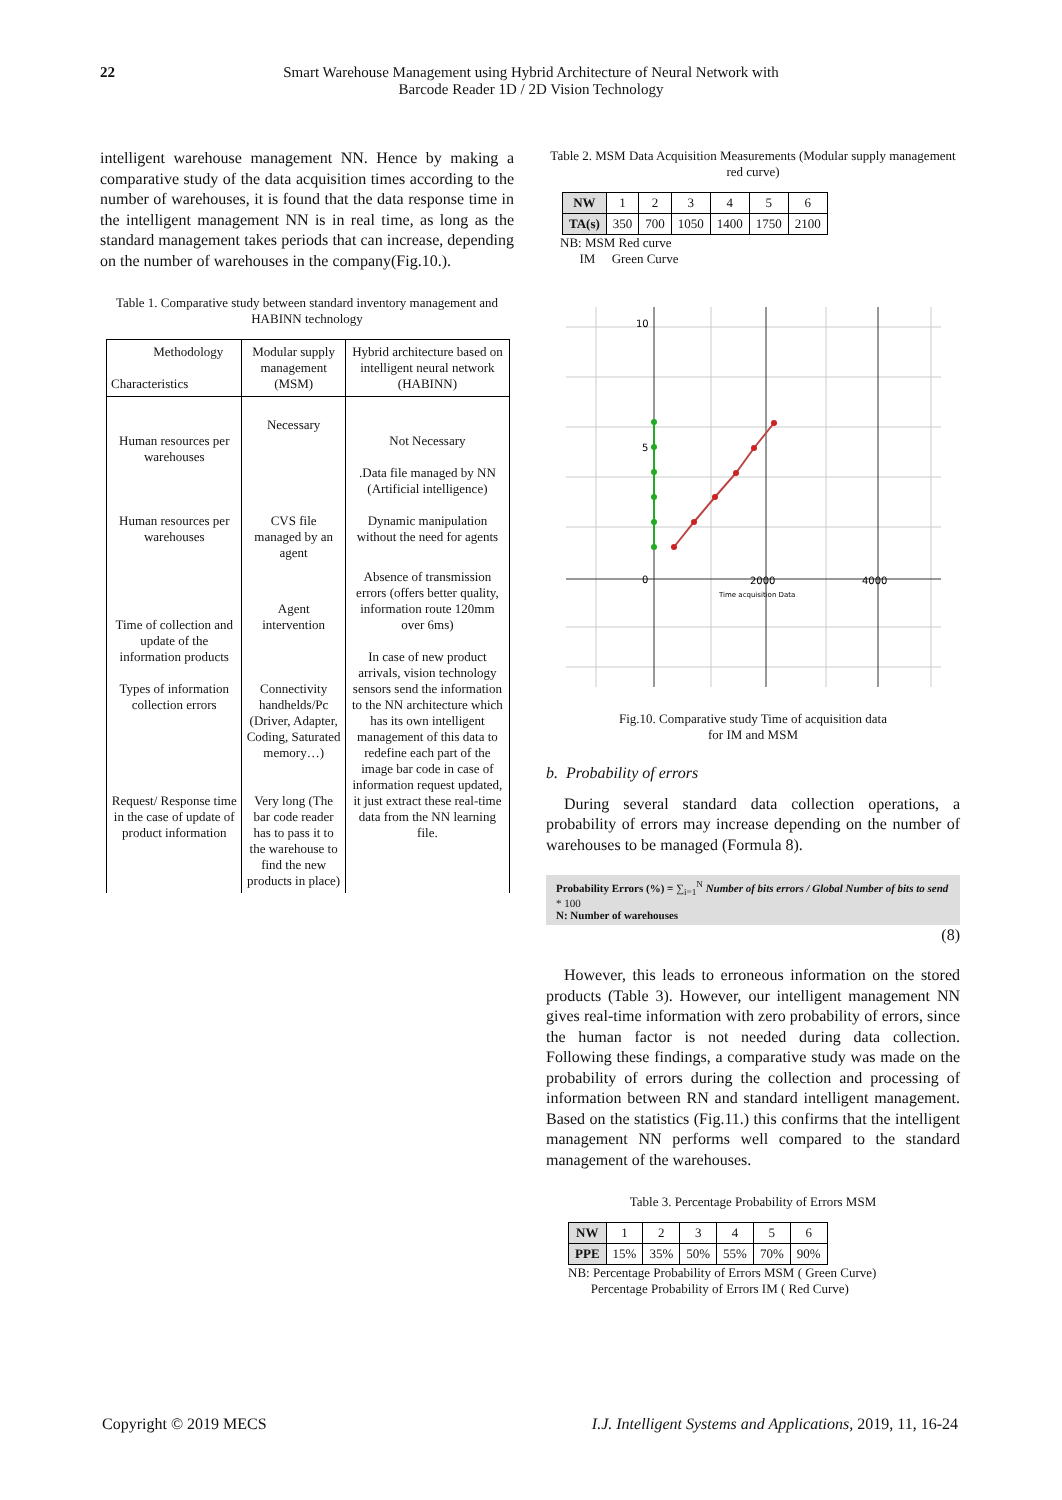22 Smart Warehouse Management using Hybrid Architecture of Neural Network with
Barcode Reader 1D / 2D Vision Technology
intelligent warehouse management NN. Hence by making a comparative study of the data acquisition times according to the number of warehouses, it is found that the data response time in the intelligent management NN is in real time, as long as the standard management takes periods that can increase, depending on the number of warehouses in the company(Fig.10.).
Table 1. Comparative study between standard inventory management and HABINN technology
| Methodology Characteristics | Modular supply management (MSM) | Hybrid architecture based on intelligent neural network (HABINN) |
| --- | --- | --- |
| Human resources per warehouses Human resources per warehouses | Necessary CVS file managed by an agent | Not Necessary .Data file managed by NN (Artificial intelligence) Dynamic manipulation without the need for agents |
| Time of collection and update of the information products Types of information collection errors Request/ Response time in the case of update of product information | Agent intervention Connectivity handhelds/Pc (Driver, Adapter, Coding, Saturated memory…) Very long (The bar code reader has to pass it to the warehouse to find the new products in place) | Absence of transmission errors (offers better quality, information route 120mm over 6ms) In case of new product arrivals, vision technology sensors send the information to the NN architecture which has its own intelligent management of this data to redefine each part of the image bar code in case of information request updated, it just extract these real-time data from the NN learning file. |
Table 2. MSM Data Acquisition Measurements (Modular supply management red curve)
| NW | 1 | 2 | 3 | 4 | 5 | 6 |
| TA(s) | 350 | 700 | 1050 | 1400 | 1750 | 2100 |
NB: MSM Red curve
IM Green Curve
10
5
0
2000
4000
Time acquisition Data
Fig.10. Comparative study Time of acquisition data
for IM and MSM
b. Probability of errors
During several standard data collection operations, a probability of errors may increase depending on the number of warehouses to be managed (Formula 8).
Probability Errors (%) = ∑<sub>i=1</sub><sup>N</sup> Number of bits errors / Global Number of bits to send * 100
N: Number of warehouses
(8)
However, this leads to erroneous information on the stored products (Table 3). However, our intelligent management NN gives real-time information with zero probability of errors, since the human factor is not needed during data collection. Following these findings, a comparative study was made on the probability of errors during the collection and processing of information between RN and standard intelligent management. Based on the statistics (Fig.11.) this confirms that the intelligent management NN performs well compared to the standard management of the warehouses.
Table 3. Percentage Probability of Errors MSM
| NW | 1 | 2 | 3 | 4 | 5 | 6 |
| PPE | 15% | 35% | 50% | 55% | 70% | 90% |
NB: Percentage Probability of Errors MSM ( Green Curve)
Percentage Probability of Errors IM ( Red Curve)
Copyright © 2019 MECS I.J. Intelligent Systems and Applications, 2019, 11, 16-24